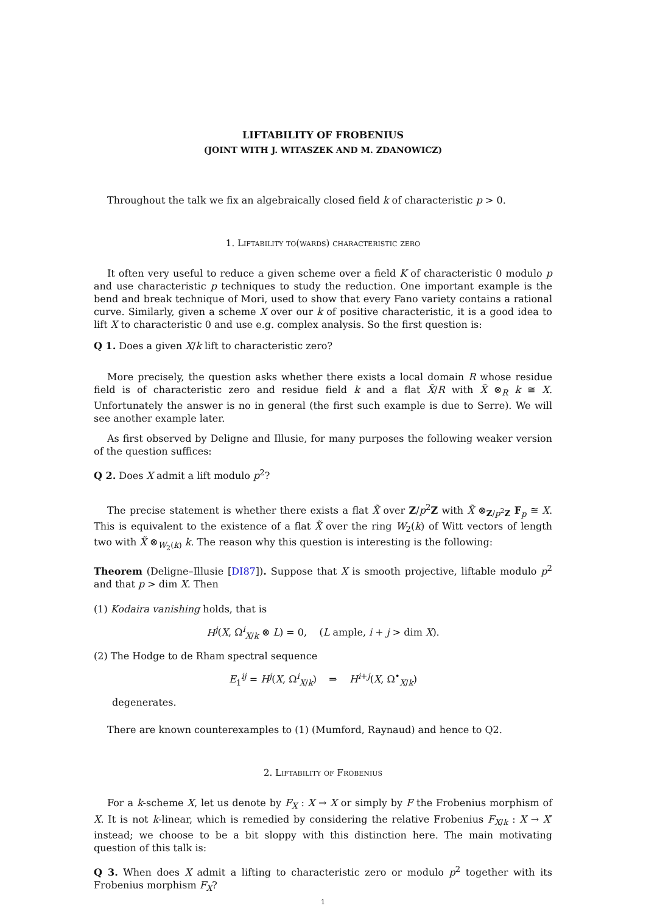LIFTABILITY OF FROBENIUS
(JOINT WITH J. WITASZEK AND M. ZDANOWICZ)
Throughout the talk we fix an algebraically closed field k of characteristic p > 0.
1. Liftability to(wards) characteristic zero
It often very useful to reduce a given scheme over a field K of characteristic 0 modulo p and use characteristic p techniques to study the reduction. One important example is the bend and break technique of Mori, used to show that every Fano variety contains a rational curve. Similarly, given a scheme X over our k of positive characteristic, it is a good idea to lift X to characteristic 0 and use e.g. complex analysis. So the first question is:
Q 1. Does a given X/k lift to characteristic zero?
More precisely, the question asks whether there exists a local domain R whose residue field is of characteristic zero and residue field k and a flat X̃/R with X̃ ⊗<sub>R</sub> k ≅ X. Unfortunately the answer is no in general (the first such example is due to Serre). We will see another example later.
As first observed by Deligne and Illusie, for many purposes the following weaker version of the question suffices:
Q 2. Does X admit a lift modulo p<sup>2</sup>?
The precise statement is whether there exists a flat X̃ over Z/p<sup>2</sup>Z with X̃ ⊗<sub>Z/p<sup>2</sup>Z</sub> F<sub>p</sub> ≅ X. This is equivalent to the existence of a flat X̃ over the ring W<sub>2</sub>(k) of Witt vectors of length two with X̃ ⊗<sub>W<sub>2</sub>(k)</sub> k. The reason why this question is interesting is the following:
Theorem (Deligne–Illusie [DI87]). Suppose that X is smooth projective, liftable modulo p<sup>2</sup> and that p > dim X. Then
(1) Kodaira vanishing holds, that is
H<sup>j</sup>(X, Ω<sup>i</sup><sub>X/k</sub> ⊗ L) = 0, (L ample, i + j > dim X).
(2) The Hodge to de Rham spectral sequence
E<sub>1</sub><sup>ij</sup> = H<sup>j</sup>(X, Ω<sup>i</sup><sub>X/k</sub>) ⇒ H<sup>i+j</sup>(X, Ω<sup>•</sup><sub>X/k</sub>)
degenerates.
There are known counterexamples to (1) (Mumford, Raynaud) and hence to Q2.
2. Liftability of Frobenius
For a k-scheme X, let us denote by F<sub>X</sub> : X → X or simply by F the Frobenius morphism of X. It is not k-linear, which is remedied by considering the relative Frobenius F<sub>X/k</sub> : X → X′ instead; we choose to be a bit sloppy with this distinction here. The main motivating question of this talk is:
Q 3. When does X admit a lifting to characteristic zero or modulo p<sup>2</sup> together with its Frobenius morphism F<sub>X</sub>?
1